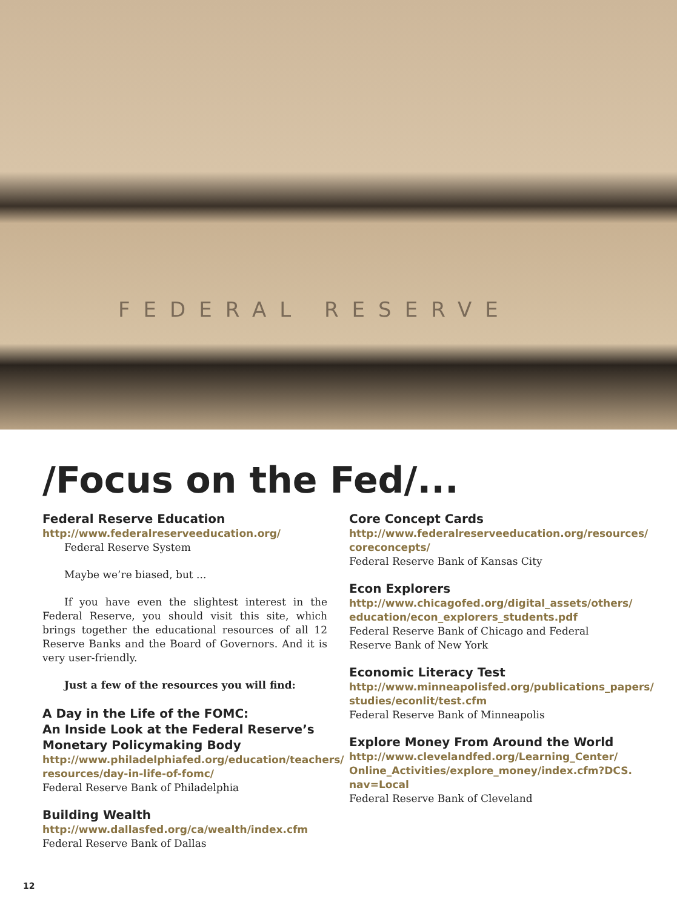FEDERAL RESERVE
/Focus on the Fed/...
Federal Reserve Education
http://www.federalreserveeducation.org/
Federal Reserve System
Maybe we’re biased, but ...
If you have even the slightest interest in the Federal Reserve, you should visit this site, which brings together the educational resources of all 12 Reserve Banks and the Board of Governors. And it is very user-friendly.
Just a few of the resources you will find:
A Day in the Life of the FOMC:
An Inside Look at the Federal Reserve’s
Monetary Policymaking Body
http://www.philadelphiafed.org/education/teachers/ resources/day-in-life-of-fomc/
Federal Reserve Bank of Philadelphia
Building Wealth
http://www.dallasfed.org/ca/wealth/index.cfm
Federal Reserve Bank of Dallas
Core Concept Cards
http://www.federalreserveeducation.org/resources/ coreconcepts/
Federal Reserve Bank of Kansas City
Econ Explorers
http://www.chicagofed.org/digital_assets/others/ education/econ_explorers_students.pdf
Federal Reserve Bank of Chicago and Federal Reserve Bank of New York
Economic Literacy Test
http://www.minneapolisfed.org/publications_papers/ studies/econlit/test.cfm
Federal Reserve Bank of Minneapolis
Explore Money From Around the World
http://www.clevelandfed.org/Learning_Center/ Online_Activities/explore_money/index.cfm?DCS. nav=Local
Federal Reserve Bank of Cleveland
12